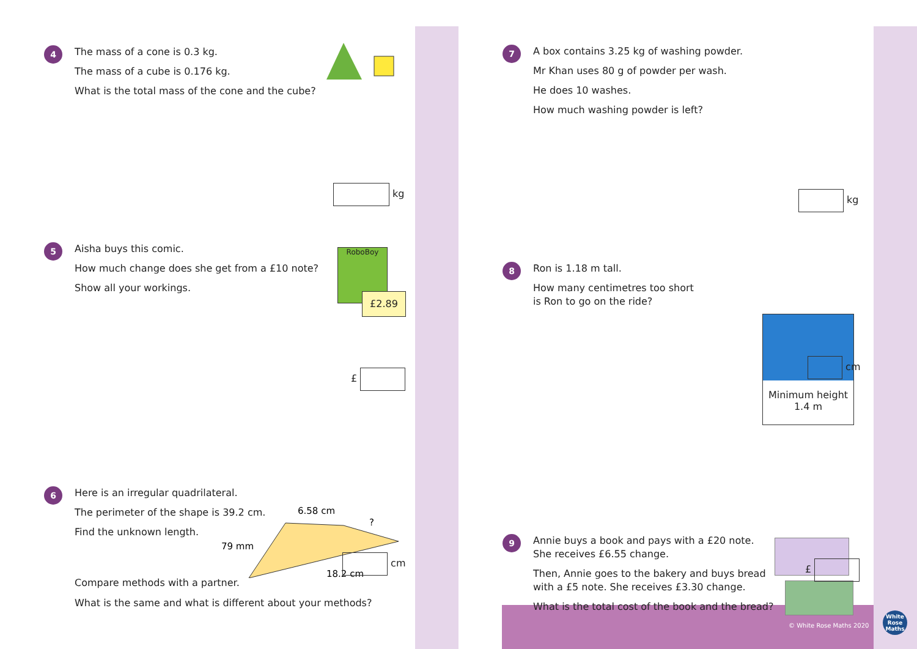4
The mass of a cone is 0.3 kg.
The mass of a cube is 0.176 kg.
What is the total mass of the cone and the cube?
kg
5
Aisha buys this comic.
How much change does she get from a £10 note?
Show all your workings.
RoboBoy
£2.89
£
6
Here is an irregular quadrilateral.
The perimeter of the shape is 39.2 cm.
Find the unknown length.
6.58 cm
?
79 mm
18.2 cm
cm
Compare methods with a partner.
What is the same and what is different about your methods?
7
A box contains 3.25 kg of washing powder.
Mr Khan uses 80 g of powder per wash.
He does 10 washes.
How much washing powder is left?
kg
8
Ron is 1.18 m tall.
How many centimetres too short
is Ron to go on the ride?
Minimum height
1.4 m
cm
9
Annie buys a book and pays with a £20 note.
She receives £6.55 change.
Then, Annie goes to the bakery and buys bread
with a £5 note. She receives £3.30 change.
What is the total cost of the book and the bread?
£
© White Rose Maths 2020
White
Rose
Maths